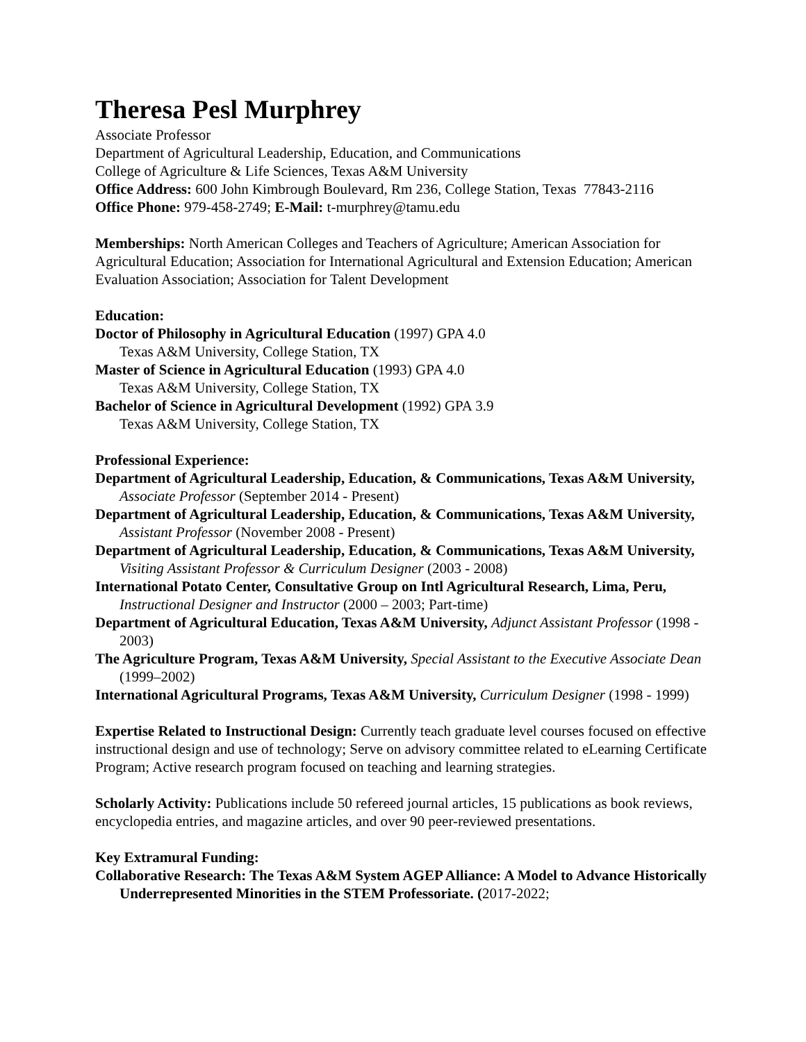Theresa Pesl Murphrey
Associate Professor
Department of Agricultural Leadership, Education, and Communications
College of Agriculture & Life Sciences, Texas A&M University
Office Address: 600 John Kimbrough Boulevard, Rm 236, College Station, Texas 77843-2116
Office Phone: 979-458-2749; E-Mail: t-murphrey@tamu.edu
Memberships: North American Colleges and Teachers of Agriculture; American Association for Agricultural Education; Association for International Agricultural and Extension Education; American Evaluation Association; Association for Talent Development
Education:
Doctor of Philosophy in Agricultural Education (1997) GPA 4.0
Texas A&M University, College Station, TX
Master of Science in Agricultural Education (1993) GPA 4.0
Texas A&M University, College Station, TX
Bachelor of Science in Agricultural Development (1992) GPA 3.9
Texas A&M University, College Station, TX
Professional Experience:
Department of Agricultural Leadership, Education, & Communications, Texas A&M University, Associate Professor (September 2014 - Present)
Department of Agricultural Leadership, Education, & Communications, Texas A&M University, Assistant Professor (November 2008 - Present)
Department of Agricultural Leadership, Education, & Communications, Texas A&M University, Visiting Assistant Professor & Curriculum Designer (2003 - 2008)
International Potato Center, Consultative Group on Intl Agricultural Research, Lima, Peru, Instructional Designer and Instructor (2000 – 2003; Part-time)
Department of Agricultural Education, Texas A&M University, Adjunct Assistant Professor (1998 - 2003)
The Agriculture Program, Texas A&M University, Special Assistant to the Executive Associate Dean (1999–2002)
International Agricultural Programs, Texas A&M University, Curriculum Designer (1998 - 1999)
Expertise Related to Instructional Design: Currently teach graduate level courses focused on effective instructional design and use of technology; Serve on advisory committee related to eLearning Certificate Program; Active research program focused on teaching and learning strategies.
Scholarly Activity: Publications include 50 refereed journal articles, 15 publications as book reviews, encyclopedia entries, and magazine articles, and over 90 peer-reviewed presentations.
Key Extramural Funding:
Collaborative Research: The Texas A&M System AGEP Alliance: A Model to Advance Historically Underrepresented Minorities in the STEM Professoriate. (2017-2022;